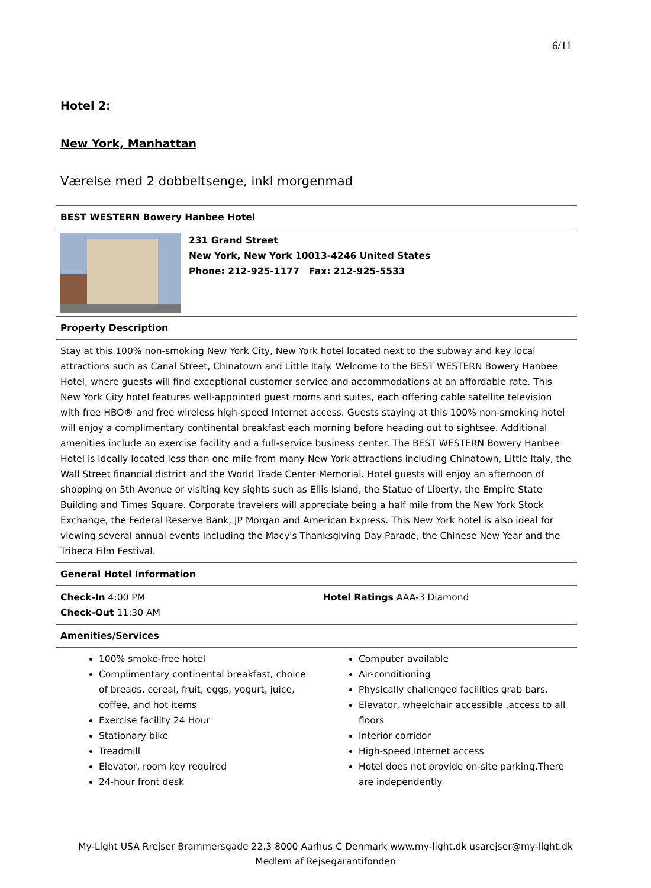6/11
Hotel 2:
New York, Manhattan
Værelse med 2 dobbeltsenge, inkl morgenmad
| BEST WESTERN Bowery Hanbee Hotel | |
| 231 Grand Street New York, New York 10013-4246 United States Phone: 212-925-1177 Fax: 212-925-5533 | |
| Property Description | |
| Stay at this 100% non-smoking New York City, New York hotel located next to the subway and key local attractions such as Canal Street, Chinatown and Little Italy. Welcome to the BEST WESTERN Bowery Hanbee Hotel, where guests will find exceptional customer service and accommodations at an affordable rate. This New York City hotel features well-appointed guest rooms and suites, each offering cable satellite television with free HBO® and free wireless high-speed Internet access. Guests staying at this 100% non-smoking hotel will enjoy a complimentary continental breakfast each morning before heading out to sightsee. Additional amenities include an exercise facility and a full-service business center. The BEST WESTERN Bowery Hanbee Hotel is ideally located less than one mile from many New York attractions including Chinatown, Little Italy, the Wall Street financial district and the World Trade Center Memorial. Hotel guests will enjoy an afternoon of shopping on 5th Avenue or visiting key sights such as Ellis Island, the Statue of Liberty, the Empire State Building and Times Square. Corporate travelers will appreciate being a half mile from the New York Stock Exchange, the Federal Reserve Bank, JP Morgan and American Express. This New York hotel is also ideal for viewing several annual events including the Macy's Thanksgiving Day Parade, the Chinese New Year and the Tribeca Film Festival. | |
| General Hotel Information | |
| Check-In 4:00 PM Check-Out 11:30 AM | Hotel Ratings AAA-3 Diamond |
| Amenities/Services | |
| 100% smoke-free hotel Complimentary continental breakfast, choice of breads, cereal, fruit, eggs, yogurt, juice, coffee, and hot items Exercise facility 24 Hour Stationary bike Treadmill Elevator, room key required 24-hour front desk | Computer available Air-conditioning Physically challenged facilities grab bars, Elevator, wheelchair accessible ,access to all floors Interior corridor High-speed Internet access Hotel does not provide on-site parking.There are independently |
My-Light USA Rrejser Brammersgade 22.3 8000 Aarhus C Denmark www.my-light.dk usarejser@my-light.dk
Medlem af Rejsegarantifonden